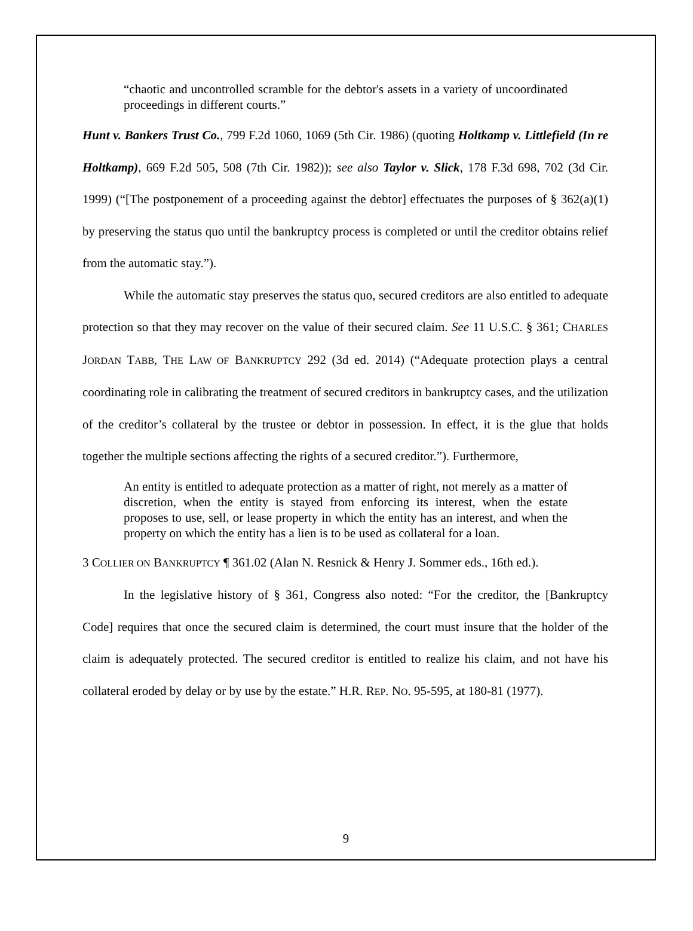“chaotic and uncontrolled scramble for the debtor's assets in a variety of uncoordinated proceedings in different courts.”
Hunt v. Bankers Trust Co., 799 F.2d 1060, 1069 (5th Cir. 1986) (quoting Holtkamp v. Littlefield (In re Holtkamp), 669 F.2d 505, 508 (7th Cir. 1982)); see also Taylor v. Slick, 178 F.3d 698, 702 (3d Cir. 1999) (“[The postponement of a proceeding against the debtor] effectuates the purposes of § 362(a)(1) by preserving the status quo until the bankruptcy process is completed or until the creditor obtains relief from the automatic stay.”).
While the automatic stay preserves the status quo, secured creditors are also entitled to adequate protection so that they may recover on the value of their secured claim. See 11 U.S.C. § 361; CHARLES JORDAN TABB, THE LAW OF BANKRUPTCY 292 (3d ed. 2014) (“Adequate protection plays a central coordinating role in calibrating the treatment of secured creditors in bankruptcy cases, and the utilization of the creditor’s collateral by the trustee or debtor in possession. In effect, it is the glue that holds together the multiple sections affecting the rights of a secured creditor.”). Furthermore,
An entity is entitled to adequate protection as a matter of right, not merely as a matter of discretion, when the entity is stayed from enforcing its interest, when the estate proposes to use, sell, or lease property in which the entity has an interest, and when the property on which the entity has a lien is to be used as collateral for a loan.
3 COLLIER ON BANKRUPTCY ¶ 361.02 (Alan N. Resnick & Henry J. Sommer eds., 16th ed.).
In the legislative history of § 361, Congress also noted: “For the creditor, the [Bankruptcy Code] requires that once the secured claim is determined, the court must insure that the holder of the claim is adequately protected. The secured creditor is entitled to realize his claim, and not have his collateral eroded by delay or by use by the estate.” H.R. REP. NO. 95-595, at 180-81 (1977).
9